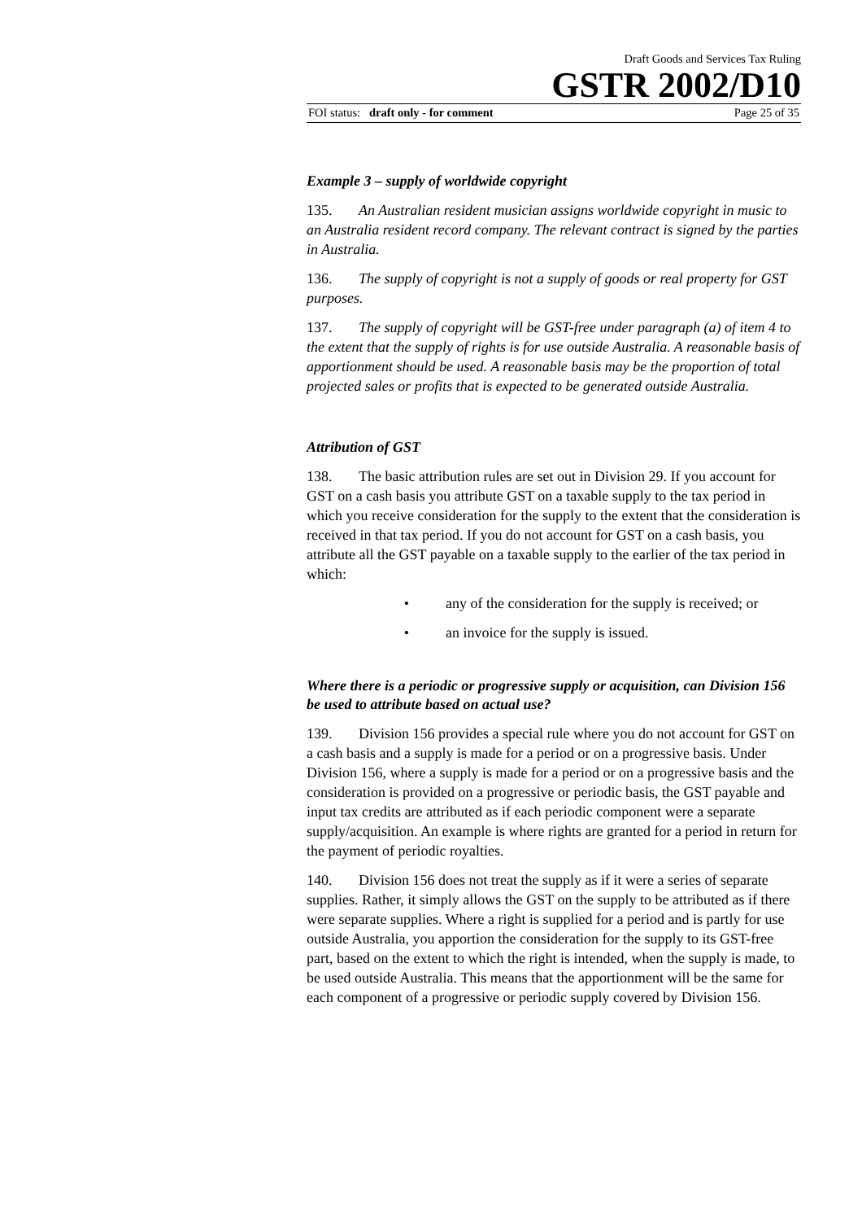Draft Goods and Services Tax Ruling
GSTR 2002/D10
FOI status: draft only - for comment Page 25 of 35
Example 3 – supply of worldwide copyright
135. An Australian resident musician assigns worldwide copyright in music to an Australia resident record company. The relevant contract is signed by the parties in Australia.
136. The supply of copyright is not a supply of goods or real property for GST purposes.
137. The supply of copyright will be GST-free under paragraph (a) of item 4 to the extent that the supply of rights is for use outside Australia. A reasonable basis of apportionment should be used. A reasonable basis may be the proportion of total projected sales or profits that is expected to be generated outside Australia.
Attribution of GST
138. The basic attribution rules are set out in Division 29. If you account for GST on a cash basis you attribute GST on a taxable supply to the tax period in which you receive consideration for the supply to the extent that the consideration is received in that tax period. If you do not account for GST on a cash basis, you attribute all the GST payable on a taxable supply to the earlier of the tax period in which:
• any of the consideration for the supply is received; or
• an invoice for the supply is issued.
Where there is a periodic or progressive supply or acquisition, can Division 156 be used to attribute based on actual use?
139. Division 156 provides a special rule where you do not account for GST on a cash basis and a supply is made for a period or on a progressive basis. Under Division 156, where a supply is made for a period or on a progressive basis and the consideration is provided on a progressive or periodic basis, the GST payable and input tax credits are attributed as if each periodic component were a separate supply/acquisition. An example is where rights are granted for a period in return for the payment of periodic royalties.
140. Division 156 does not treat the supply as if it were a series of separate supplies. Rather, it simply allows the GST on the supply to be attributed as if there were separate supplies. Where a right is supplied for a period and is partly for use outside Australia, you apportion the consideration for the supply to its GST-free part, based on the extent to which the right is intended, when the supply is made, to be used outside Australia. This means that the apportionment will be the same for each component of a progressive or periodic supply covered by Division 156.